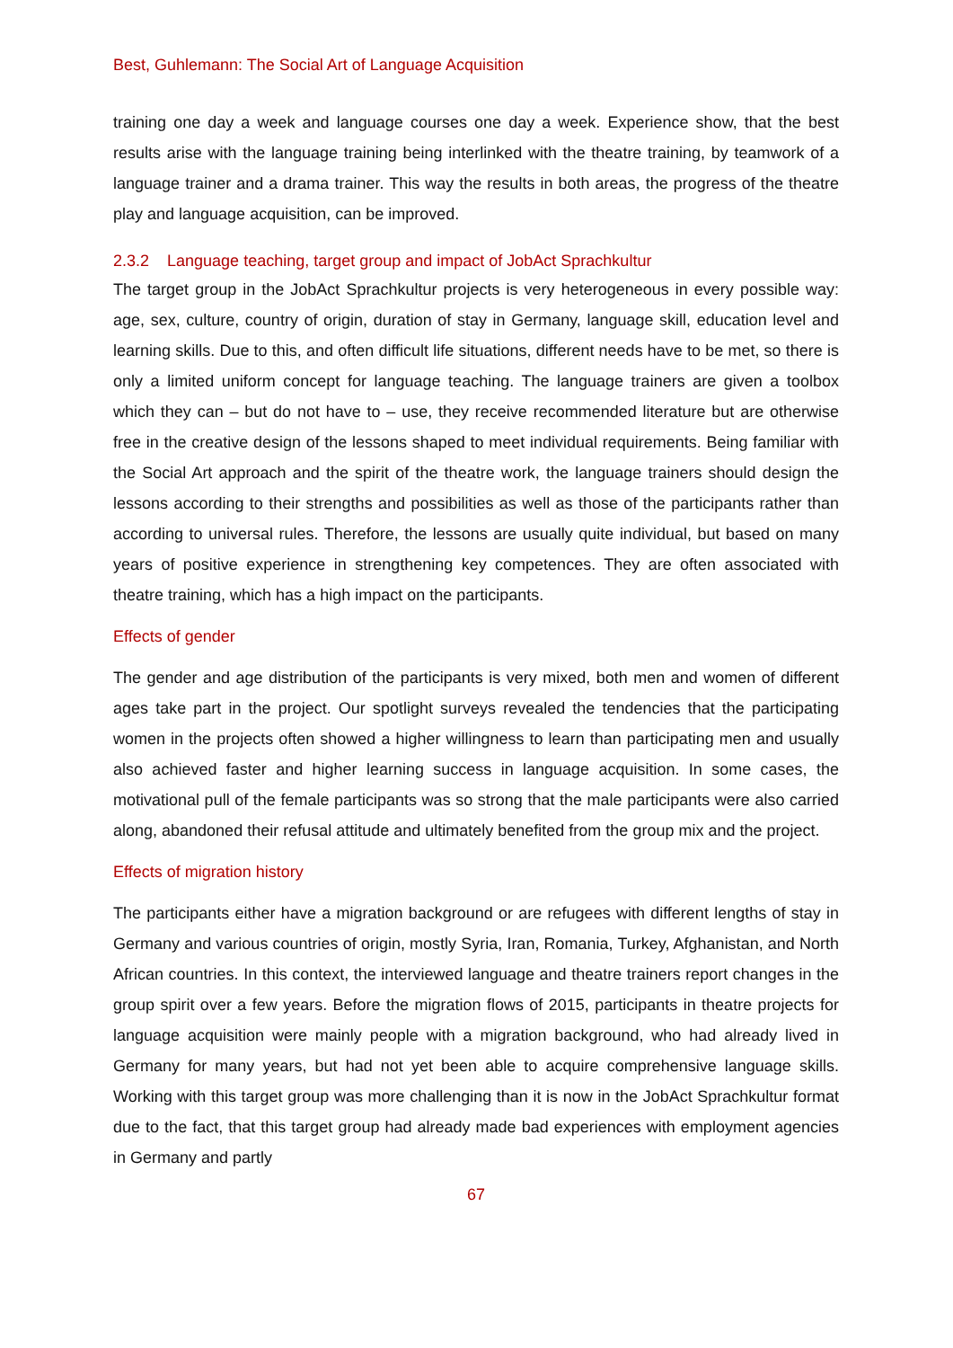Best, Guhlemann: The Social Art of Language Acquisition
training one day a week and language courses one day a week. Experience show, that the best results arise with the language training being interlinked with the theatre training, by teamwork of a language trainer and a drama trainer. This way the results in both areas, the progress of the theatre play and language acquisition, can be improved.
2.3.2 Language teaching, target group and impact of JobAct Sprachkultur
The target group in the JobAct Sprachkultur projects is very heterogeneous in every possible way: age, sex, culture, country of origin, duration of stay in Germany, language skill, education level and learning skills. Due to this, and often difficult life situations, different needs have to be met, so there is only a limited uniform concept for language teaching. The language trainers are given a toolbox which they can – but do not have to – use, they receive recommended literature but are otherwise free in the creative design of the lessons shaped to meet individual requirements. Being familiar with the Social Art approach and the spirit of the theatre work, the language trainers should design the lessons according to their strengths and possibilities as well as those of the participants rather than according to universal rules. Therefore, the lessons are usually quite individual, but based on many years of positive experience in strengthening key competences. They are often associated with theatre training, which has a high impact on the participants.
Effects of gender
The gender and age distribution of the participants is very mixed, both men and women of different ages take part in the project. Our spotlight surveys revealed the tendencies that the participating women in the projects often showed a higher willingness to learn than participating men and usually also achieved faster and higher learning success in language acquisition. In some cases, the motivational pull of the female participants was so strong that the male participants were also carried along, abandoned their refusal attitude and ultimately benefited from the group mix and the project.
Effects of migration history
The participants either have a migration background or are refugees with different lengths of stay in Germany and various countries of origin, mostly Syria, Iran, Romania, Turkey, Afghanistan, and North African countries. In this context, the interviewed language and theatre trainers report changes in the group spirit over a few years. Before the migration flows of 2015, participants in theatre projects for language acquisition were mainly people with a migration background, who had already lived in Germany for many years, but had not yet been able to acquire comprehensive language skills. Working with this target group was more challenging than it is now in the JobAct Sprachkultur format due to the fact, that this target group had already made bad experiences with employment agencies in Germany and partly
67